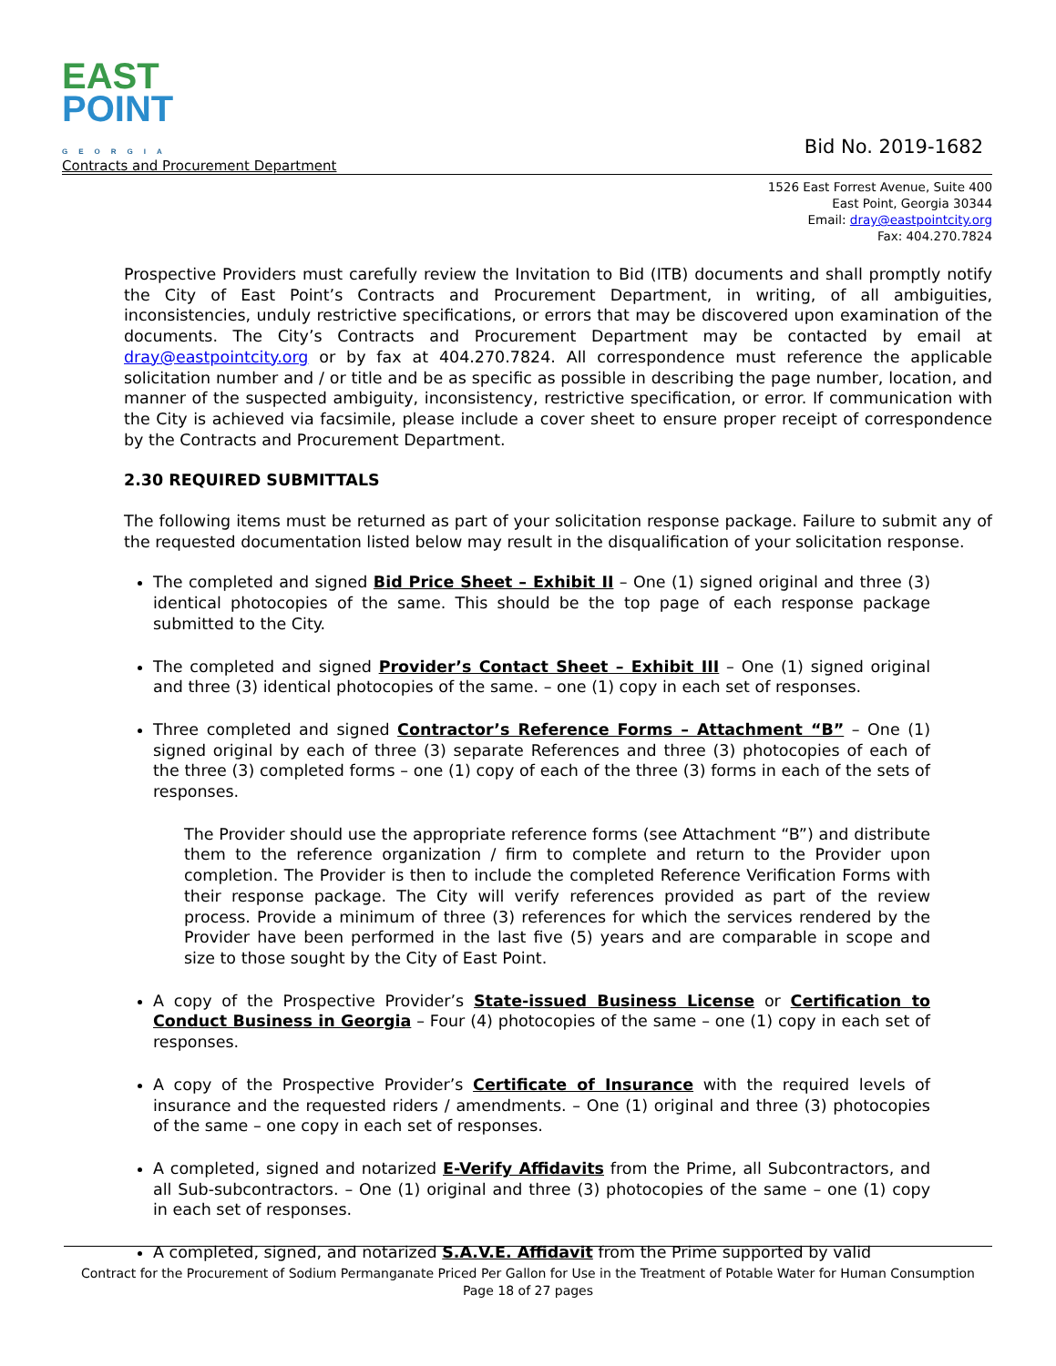EAST
POINT
GEORGIA
Contracts and Procurement Department
Bid No. 2019-1682
1526 East Forrest Avenue, Suite 400
East Point, Georgia 30344
Email: dray@eastpointcity.org
Fax: 404.270.7824
Prospective Providers must carefully review the Invitation to Bid (ITB) documents and shall promptly notify the City of East Point’s Contracts and Procurement Department, in writing, of all ambiguities, inconsistencies, unduly restrictive specifications, or errors that may be discovered upon examination of the documents. The City’s Contracts and Procurement Department may be contacted by email at dray@eastpointcity.org or by fax at 404.270.7824. All correspondence must reference the applicable solicitation number and / or title and be as specific as possible in describing the page number, location, and manner of the suspected ambiguity, inconsistency, restrictive specification, or error. If communication with the City is achieved via facsimile, please include a cover sheet to ensure proper receipt of correspondence by the Contracts and Procurement Department.
2.30 REQUIRED SUBMITTALS
The following items must be returned as part of your solicitation response package. Failure to submit any of the requested documentation listed below may result in the disqualification of your solicitation response.
The completed and signed Bid Price Sheet – Exhibit II – One (1) signed original and three (3) identical photocopies of the same. This should be the top page of each response package submitted to the City.
The completed and signed Provider’s Contact Sheet – Exhibit III – One (1) signed original and three (3) identical photocopies of the same. – one (1) copy in each set of responses.
Three completed and signed Contractor’s Reference Forms – Attachment “B” – One (1) signed original by each of three (3) separate References and three (3) photocopies of each of the three (3) completed forms – one (1) copy of each of the three (3) forms in each of the sets of responses.
The Provider should use the appropriate reference forms (see Attachment “B”) and distribute them to the reference organization / firm to complete and return to the Provider upon completion. The Provider is then to include the completed Reference Verification Forms with their response package. The City will verify references provided as part of the review process. Provide a minimum of three (3) references for which the services rendered by the Provider have been performed in the last five (5) years and are comparable in scope and size to those sought by the City of East Point.
A copy of the Prospective Provider’s State-issued Business License or Certification to Conduct Business in Georgia – Four (4) photocopies of the same – one (1) copy in each set of responses.
A copy of the Prospective Provider’s Certificate of Insurance with the required levels of insurance and the requested riders / amendments. – One (1) original and three (3) photocopies of the same – one copy in each set of responses.
A completed, signed and notarized E-Verify Affidavits from the Prime, all Subcontractors, and all Sub-subcontractors. – One (1) original and three (3) photocopies of the same – one (1) copy in each set of responses.
A completed, signed, and notarized S.A.V.E. Affidavit from the Prime supported by valid
Contract for the Procurement of Sodium Permanganate Priced Per Gallon for Use in the Treatment of Potable Water for Human Consumption
Page 18 of 27 pages